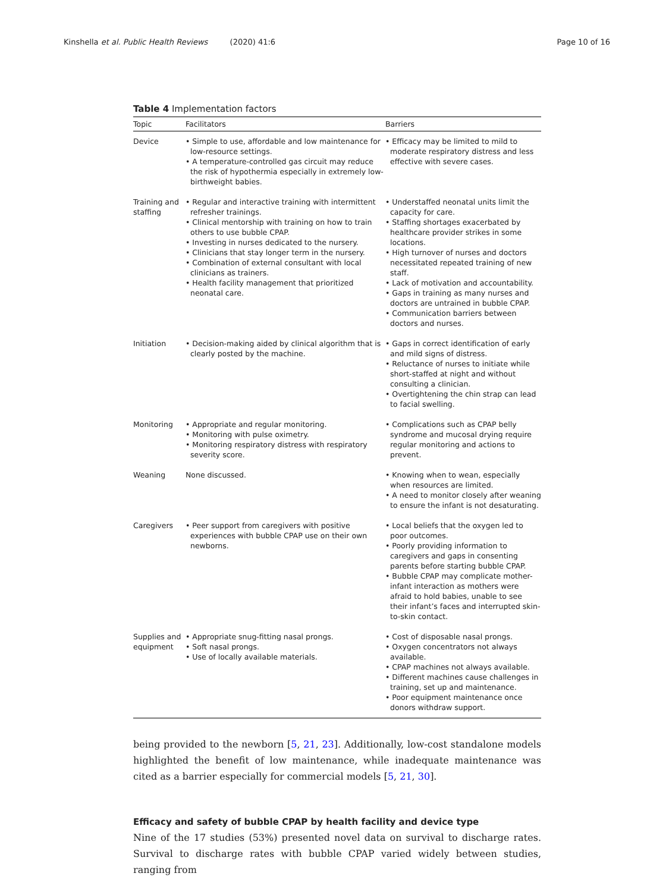Kinshella et al. Public Health Reviews (2020) 41:6 Page 10 of 16
Table 4 Implementation factors
| Topic | Facilitators | Barriers |
| --- | --- | --- |
| Device | • Simple to use, affordable and low maintenance for low-resource settings. • A temperature-controlled gas circuit may reduce the risk of hypothermia especially in extremely low-birthweight babies. | • Efficacy may be limited to mild to moderate respiratory distress and less effective with severe cases. |
| Training and staffing | • Regular and interactive training with intermittent refresher trainings. • Clinical mentorship with training on how to train others to use bubble CPAP. • Investing in nurses dedicated to the nursery. • Clinicians that stay longer term in the nursery. • Combination of external consultant with local clinicians as trainers. • Health facility management that prioritized neonatal care. | • Understaffed neonatal units limit the capacity for care. • Staffing shortages exacerbated by healthcare provider strikes in some locations. • High turnover of nurses and doctors necessitated repeated training of new staff. • Lack of motivation and accountability. • Gaps in training as many nurses and doctors are untrained in bubble CPAP. • Communication barriers between doctors and nurses. |
| Initiation | • Decision-making aided by clinical algorithm that is clearly posted by the machine. | • Gaps in correct identification of early and mild signs of distress. • Reluctance of nurses to initiate while short-staffed at night and without consulting a clinician. • Overtightening the chin strap can lead to facial swelling. |
| Monitoring | • Appropriate and regular monitoring. • Monitoring with pulse oximetry. • Monitoring respiratory distress with respiratory severity score. | • Complications such as CPAP belly syndrome and mucosal drying require regular monitoring and actions to prevent. |
| Weaning | None discussed. | • Knowing when to wean, especially when resources are limited. • A need to monitor closely after weaning to ensure the infant is not desaturating. |
| Caregivers | • Peer support from caregivers with positive experiences with bubble CPAP use on their own newborns. | • Local beliefs that the oxygen led to poor outcomes. • Poorly providing information to caregivers and gaps in consenting parents before starting bubble CPAP. • Bubble CPAP may complicate mother-infant interaction as mothers were afraid to hold babies, unable to see their infant’s faces and interrupted skin-to-skin contact. |
| Supplies and equipment | • Appropriate snug-fitting nasal prongs. • Soft nasal prongs. • Use of locally available materials. | • Cost of disposable nasal prongs. • Oxygen concentrators not always available. • CPAP machines not always available. • Different machines cause challenges in training, set up and maintenance. • Poor equipment maintenance once donors withdraw support. |
being provided to the newborn [5, 21, 23]. Additionally, low-cost standalone models highlighted the benefit of low maintenance, while inadequate maintenance was cited as a barrier especially for commercial models [5, 21, 30].
Efficacy and safety of bubble CPAP by health facility and device type
Nine of the 17 studies (53%) presented novel data on survival to discharge rates. Survival to discharge rates with bubble CPAP varied widely between studies, ranging from